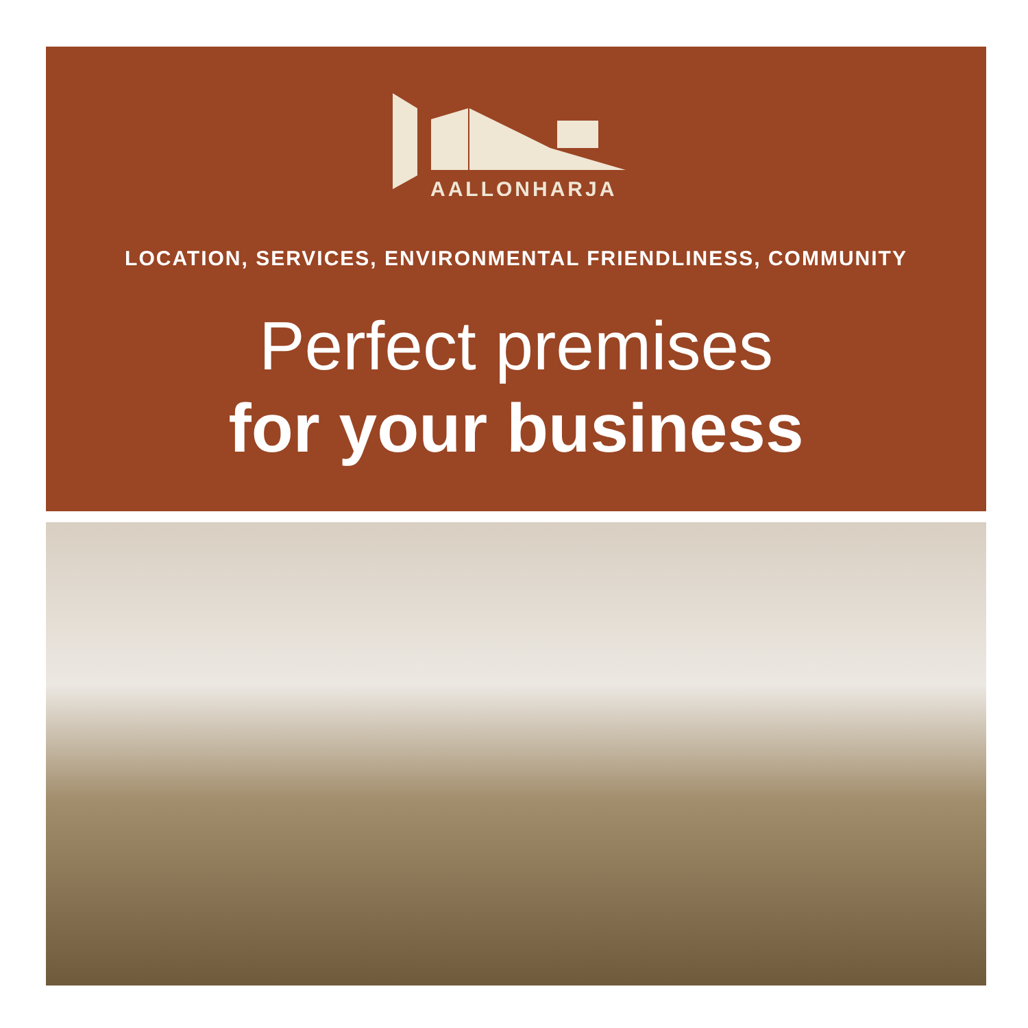AALLONHARJA
LOCATION, SERVICES, ENVIRONMENTAL FRIENDLINESS, COMMUNITY
Perfect premises
for your business